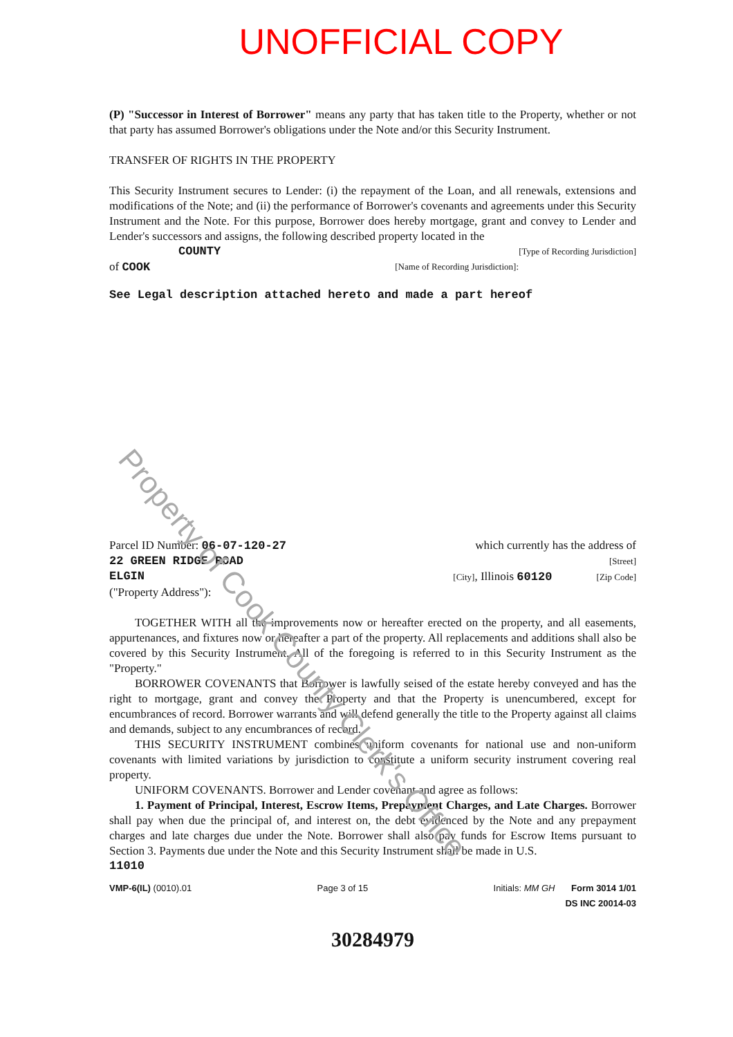UNOFFICIAL COPY
(P) "Successor in Interest of Borrower" means any party that has taken title to the Property, whether or not that party has assumed Borrower's obligations under the Note and/or this Security Instrument.
TRANSFER OF RIGHTS IN THE PROPERTY
This Security Instrument secures to Lender: (i) the repayment of the Loan, and all renewals, extensions and modifications of the Note; and (ii) the performance of Borrower's covenants and agreements under this Security Instrument and the Note. For this purpose, Borrower does hereby mortgage, grant and convey to Lender and Lender's successors and assigns, the following described property located in the
COUNTY [Type of Recording Jurisdiction]
of COOK [Name of Recording Jurisdiction]:
See Legal description attached hereto and made a part hereof
Parcel ID Number: 06-07-120-27 which currently has the address of
22 GREEN RIDGE ROAD [Street]
ELGIN [City], Illinois 60120 [Zip Code]
("Property Address"):
TOGETHER WITH all the improvements now or hereafter erected on the property, and all easements, appurtenances, and fixtures now or hereafter a part of the property. All replacements and additions shall also be covered by this Security Instrument. All of the foregoing is referred to in this Security Instrument as the "Property."
BORROWER COVENANTS that Borrower is lawfully seised of the estate hereby conveyed and has the right to mortgage, grant and convey the Property and that the Property is unencumbered, except for encumbrances of record. Borrower warrants and will defend generally the title to the Property against all claims and demands, subject to any encumbrances of record.
THIS SECURITY INSTRUMENT combines uniform covenants for national use and non-uniform covenants with limited variations by jurisdiction to constitute a uniform security instrument covering real property.
UNIFORM COVENANTS. Borrower and Lender covenant and agree as follows:
1. Payment of Principal, Interest, Escrow Items, Prepayment Charges, and Late Charges. Borrower shall pay when due the principal of, and interest on, the debt evidenced by the Note and any prepayment charges and late charges due under the Note. Borrower shall also pay funds for Escrow Items pursuant to Section 3. Payments due under the Note and this Security Instrument shall be made in U.S.
11010
VMP-6(IL) (0010).01 Page 3 of 15 Initials: MM GH Form 3014 1/01
DS INC 20014-03
30284979
Property of Cook County Clerk's Office